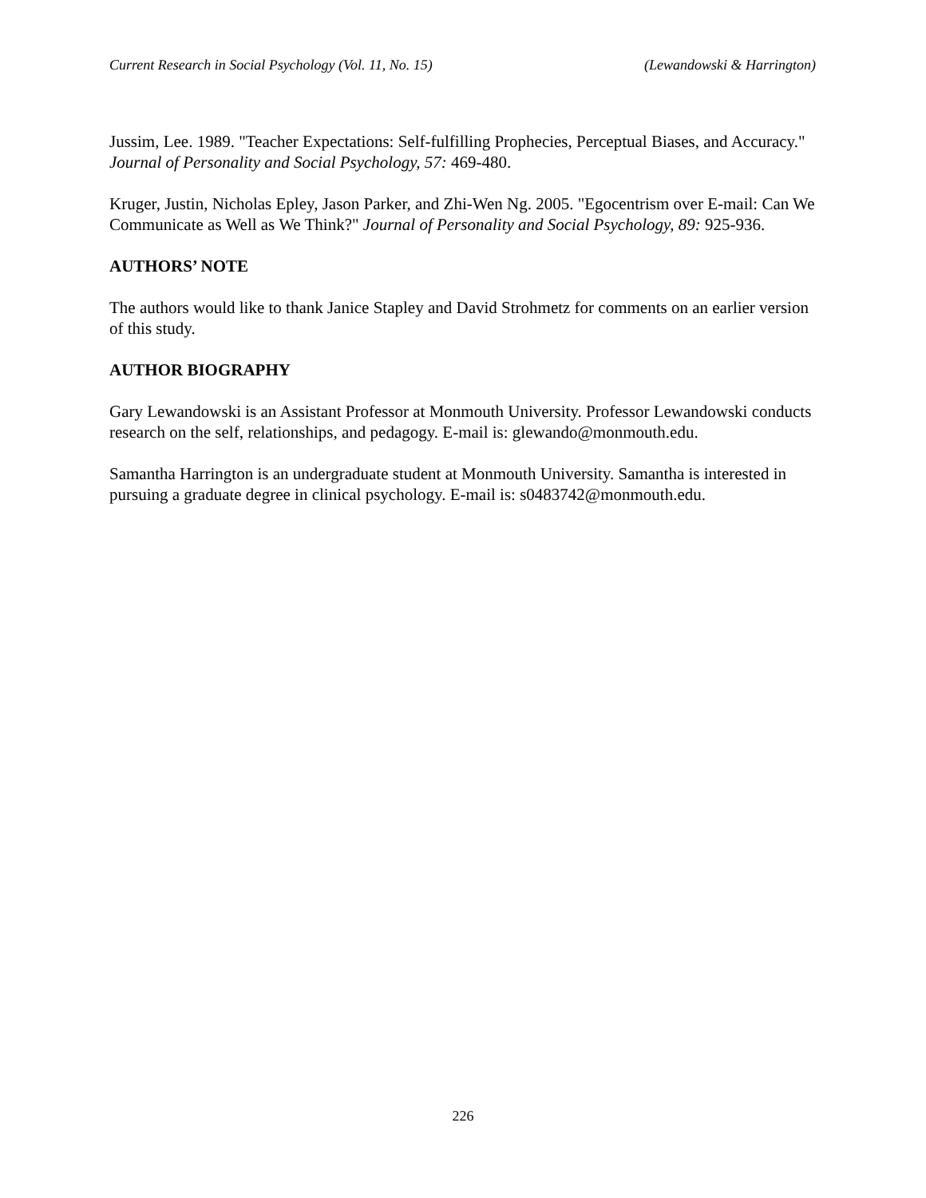Current Research in Social Psychology (Vol. 11, No. 15) (Lewandowski & Harrington)
Jussim, Lee. 1989. "Teacher Expectations: Self-fulfilling Prophecies, Perceptual Biases, and Accuracy." Journal of Personality and Social Psychology, 57: 469-480.
Kruger, Justin, Nicholas Epley, Jason Parker, and Zhi-Wen Ng. 2005. "Egocentrism over E-mail: Can We Communicate as Well as We Think?" Journal of Personality and Social Psychology, 89: 925-936.
AUTHORS’ NOTE
The authors would like to thank Janice Stapley and David Strohmetz for comments on an earlier version of this study.
AUTHOR BIOGRAPHY
Gary Lewandowski is an Assistant Professor at Monmouth University. Professor Lewandowski conducts research on the self, relationships, and pedagogy. E-mail is: glewando@monmouth.edu.
Samantha Harrington is an undergraduate student at Monmouth University. Samantha is interested in pursuing a graduate degree in clinical psychology. E-mail is: s0483742@monmouth.edu.
226